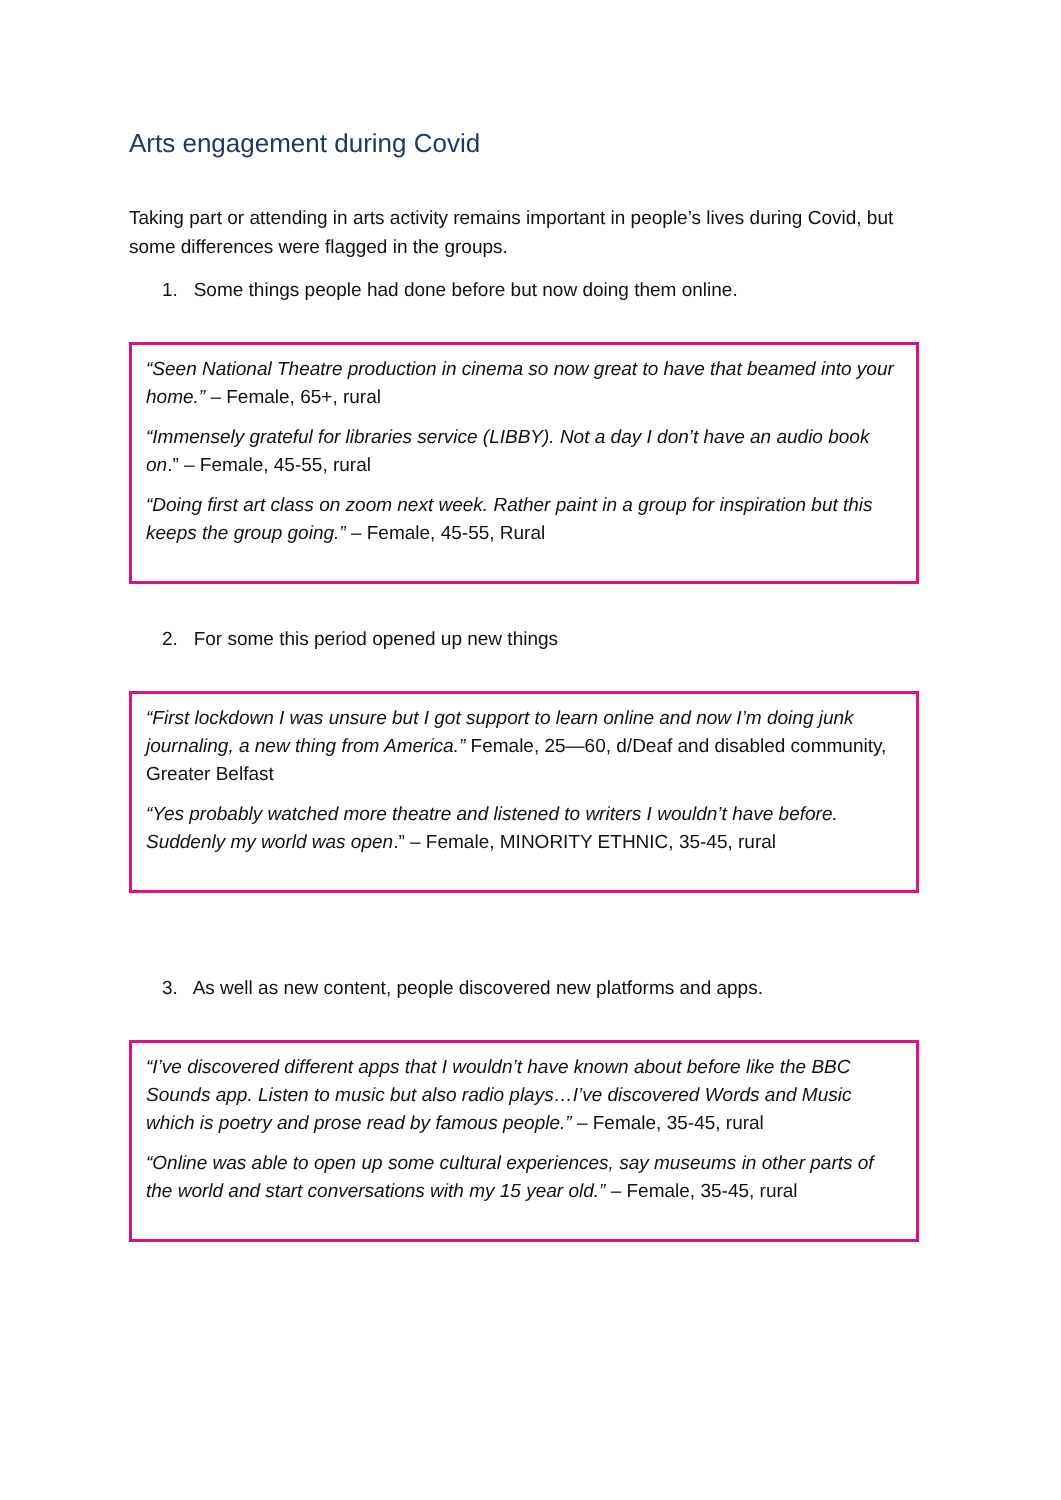Arts engagement during Covid
Taking part or attending in arts activity remains important in people’s lives during Covid, but some differences were flagged in the groups.
1. Some things people had done before but now doing them online.
“Seen National Theatre production in cinema so now great to have that beamed into your home.” – Female, 65+, rural
“Immensely grateful for libraries service (LIBBY). Not a day I don’t have an audio book on.” – Female, 45-55, rural
“Doing first art class on zoom next week. Rather paint in a group for inspiration but this keeps the group going.” – Female, 45-55, Rural
2. For some this period opened up new things
“First lockdown I was unsure but I got support to learn online and now I’m doing junk journaling, a new thing from America.” Female, 25—60, d/Deaf and disabled community, Greater Belfast
“Yes probably watched more theatre and listened to writers I wouldn’t have before. Suddenly my world was open.” – Female, MINORITY ETHNIC, 35-45, rural
3. As well as new content, people discovered new platforms and apps.
“I’ve discovered different apps that I wouldn’t have known about before like the BBC Sounds app. Listen to music but also radio plays…I’ve discovered Words and Music which is poetry and prose read by famous people.” – Female, 35-45, rural
“Online was able to open up some cultural experiences, say museums in other parts of the world and start conversations with my 15 year old.” – Female, 35-45, rural